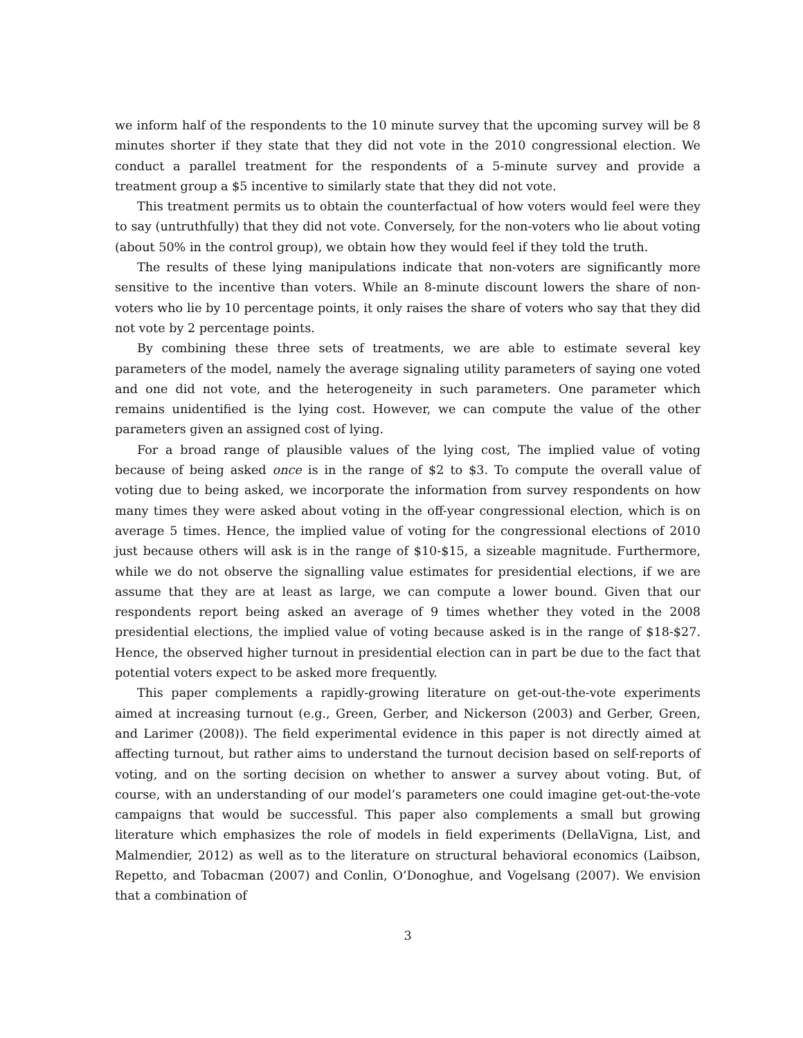we inform half of the respondents to the 10 minute survey that the upcoming survey will be 8 minutes shorter if they state that they did not vote in the 2010 congressional election. We conduct a parallel treatment for the respondents of a 5-minute survey and provide a treatment group a $5 incentive to similarly state that they did not vote.
This treatment permits us to obtain the counterfactual of how voters would feel were they to say (untruthfully) that they did not vote. Conversely, for the non-voters who lie about voting (about 50% in the control group), we obtain how they would feel if they told the truth.
The results of these lying manipulations indicate that non-voters are significantly more sensitive to the incentive than voters. While an 8-minute discount lowers the share of non-voters who lie by 10 percentage points, it only raises the share of voters who say that they did not vote by 2 percentage points.
By combining these three sets of treatments, we are able to estimate several key parameters of the model, namely the average signaling utility parameters of saying one voted and one did not vote, and the heterogeneity in such parameters. One parameter which remains unidentified is the lying cost. However, we can compute the value of the other parameters given an assigned cost of lying.
For a broad range of plausible values of the lying cost, The implied value of voting because of being asked once is in the range of $2 to $3. To compute the overall value of voting due to being asked, we incorporate the information from survey respondents on how many times they were asked about voting in the off-year congressional election, which is on average 5 times. Hence, the implied value of voting for the congressional elections of 2010 just because others will ask is in the range of $10-$15, a sizeable magnitude. Furthermore, while we do not observe the signalling value estimates for presidential elections, if we are assume that they are at least as large, we can compute a lower bound. Given that our respondents report being asked an average of 9 times whether they voted in the 2008 presidential elections, the implied value of voting because asked is in the range of $18-$27. Hence, the observed higher turnout in presidential election can in part be due to the fact that potential voters expect to be asked more frequently.
This paper complements a rapidly-growing literature on get-out-the-vote experiments aimed at increasing turnout (e.g., Green, Gerber, and Nickerson (2003) and Gerber, Green, and Larimer (2008)). The field experimental evidence in this paper is not directly aimed at affecting turnout, but rather aims to understand the turnout decision based on self-reports of voting, and on the sorting decision on whether to answer a survey about voting. But, of course, with an understanding of our model’s parameters one could imagine get-out-the-vote campaigns that would be successful. This paper also complements a small but growing literature which emphasizes the role of models in field experiments (DellaVigna, List, and Malmendier, 2012) as well as to the literature on structural behavioral economics (Laibson, Repetto, and Tobacman (2007) and Conlin, O’Donoghue, and Vogelsang (2007). We envision that a combination of
3